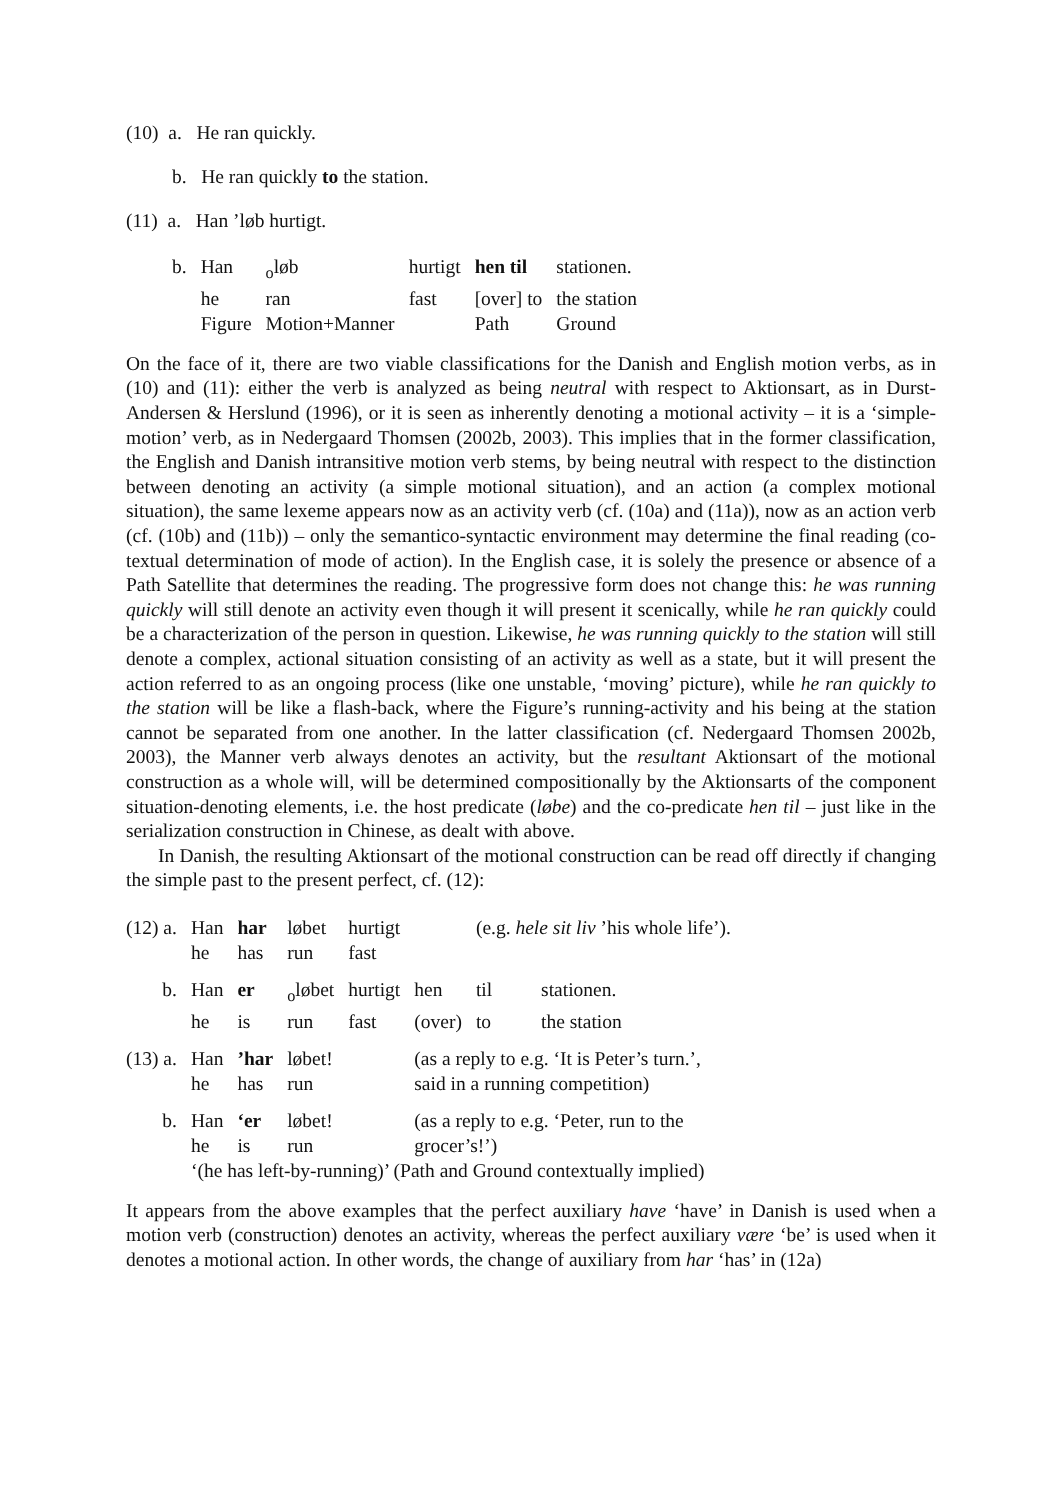(10) a. He ran quickly.
b. He ran quickly to the station.
(11) a. Han ’løb hurtigt.
| b. | Han | <sub>o</sub>løb | hurtigt | hen til | stationen. |
| | he | ran | fast | [over] to | the station |
| | Figure | Motion+Manner | | Path | Ground |
On the face of it, there are two viable classifications for the Danish and English motion verbs, as in (10) and (11): either the verb is analyzed as being neutral with respect to Aktionsart, as in Durst-Andersen & Herslund (1996), or it is seen as inherently denoting a motional activity – it is a ‘simple-motion’ verb, as in Nedergaard Thomsen (2002b, 2003). This implies that in the former classification, the English and Danish intransitive motion verb stems, by being neutral with respect to the distinction between denoting an activity (a simple motional situation), and an action (a complex motional situation), the same lexeme appears now as an activity verb (cf. (10a) and (11a)), now as an action verb (cf. (10b) and (11b)) – only the semantico-syntactic environment may determine the final reading (co-textual determination of mode of action). In the English case, it is solely the presence or absence of a Path Satellite that determines the reading. The progressive form does not change this: he was running quickly will still denote an activity even though it will present it scenically, while he ran quickly could be a characterization of the person in question. Likewise, he was running quickly to the station will still denote a complex, actional situation consisting of an activity as well as a state, but it will present the action referred to as an ongoing process (like one unstable, ‘moving’ picture), while he ran quickly to the station will be like a flash-back, where the Figure’s running-activity and his being at the station cannot be separated from one another. In the latter classification (cf. Nedergaard Thomsen 2002b, 2003), the Manner verb always denotes an activity, but the resultant Aktionsart of the motional construction as a whole will, will be determined compositionally by the Aktionsarts of the component situation-denoting elements, i.e. the host predicate (løbe) and the co-predicate hen til – just like in the serialization construction in Chinese, as dealt with above.
In Danish, the resulting Aktionsart of the motional construction can be read off directly if changing the simple past to the present perfect, cf. (12):
| (12) a. | Han | har | løbet | hurtigt | | (e.g. hele sit liv ’his whole life’). | |
| | he | has | run | fast | | | |
| b. | Han | er | <sub>o</sub>løbet | hurtigt | hen | til | stationen. |
| | he | is | run | fast | (over) | to | the station |
| (13) a. | Han | ’har | løbet! | | (as a reply to e.g. ‘It is Peter’s turn.’, | | |
| | he | has | run | | said in a running competition) | | |
| b. | Han | ‘er | løbet! | | (as a reply to e.g. ‘Peter, run to the | | |
| | he | is | run | | grocer’s!’) | | |
| | ‘(he has left-by-running)’ (Path and Ground contextually implied) | | | | | | |
It appears from the above examples that the perfect auxiliary have ‘have’ in Danish is used when a motion verb (construction) denotes an activity, whereas the perfect auxiliary være ‘be’ is used when it denotes a motional action. In other words, the change of auxiliary from har ‘has’ in (12a)